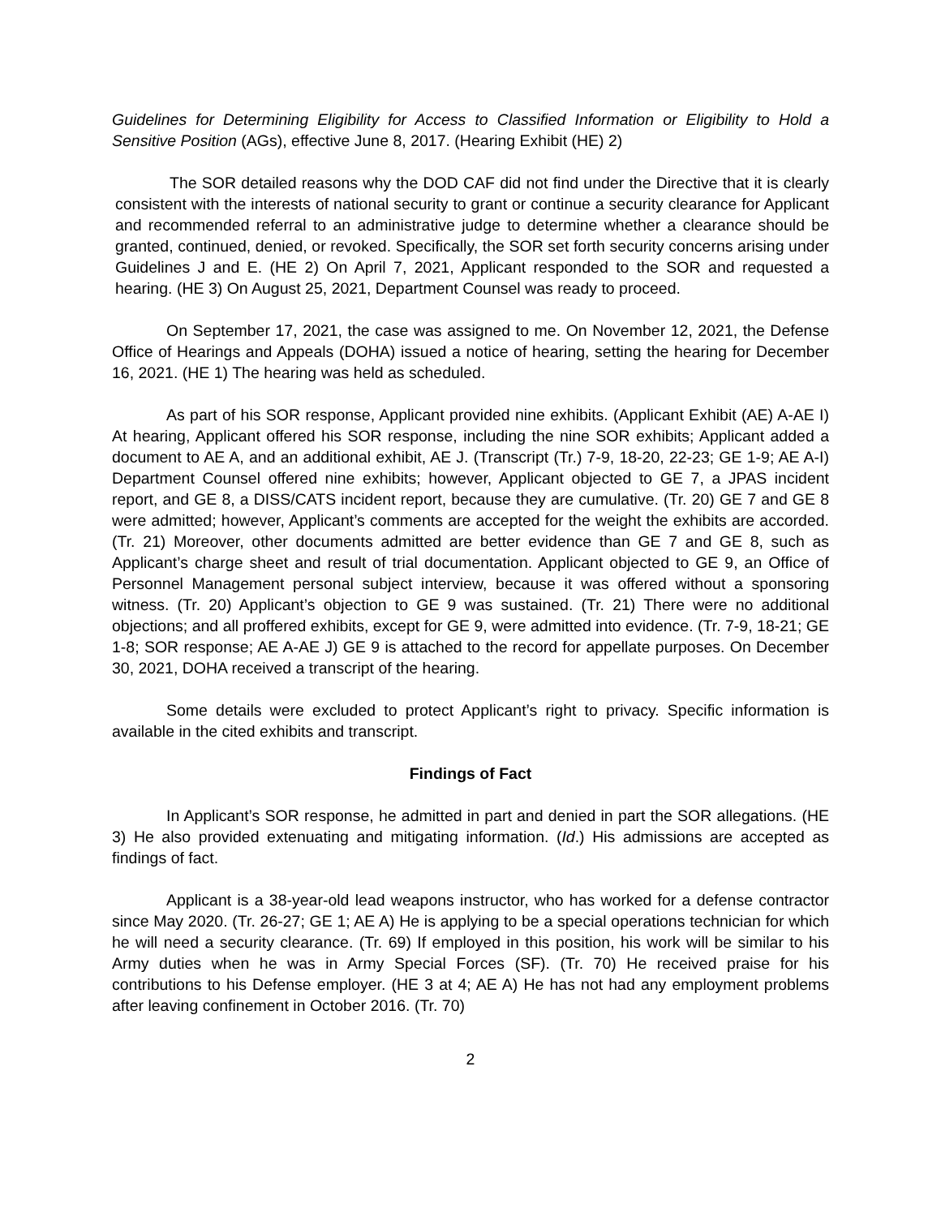Guidelines for Determining Eligibility for Access to Classified Information or Eligibility to Hold a Sensitive Position (AGs), effective June 8, 2017. (Hearing Exhibit (HE) 2)
The SOR detailed reasons why the DOD CAF did not find under the Directive that it is clearly consistent with the interests of national security to grant or continue a security clearance for Applicant and recommended referral to an administrative judge to determine whether a clearance should be granted, continued, denied, or revoked. Specifically, the SOR set forth security concerns arising under Guidelines J and E. (HE 2) On April 7, 2021, Applicant responded to the SOR and requested a hearing. (HE 3) On August 25, 2021, Department Counsel was ready to proceed.
On September 17, 2021, the case was assigned to me. On November 12, 2021, the Defense Office of Hearings and Appeals (DOHA) issued a notice of hearing, setting the hearing for December 16, 2021. (HE 1) The hearing was held as scheduled.
As part of his SOR response, Applicant provided nine exhibits. (Applicant Exhibit (AE) A-AE I) At hearing, Applicant offered his SOR response, including the nine SOR exhibits; Applicant added a document to AE A, and an additional exhibit, AE J. (Transcript (Tr.) 7-9, 18-20, 22-23; GE 1-9; AE A-I) Department Counsel offered nine exhibits; however, Applicant objected to GE 7, a JPAS incident report, and GE 8, a DISS/CATS incident report, because they are cumulative. (Tr. 20) GE 7 and GE 8 were admitted; however, Applicant’s comments are accepted for the weight the exhibits are accorded. (Tr. 21) Moreover, other documents admitted are better evidence than GE 7 and GE 8, such as Applicant’s charge sheet and result of trial documentation. Applicant objected to GE 9, an Office of Personnel Management personal subject interview, because it was offered without a sponsoring witness. (Tr. 20) Applicant’s objection to GE 9 was sustained. (Tr. 21) There were no additional objections; and all proffered exhibits, except for GE 9, were admitted into evidence. (Tr. 7-9, 18-21; GE 1-8; SOR response; AE A-AE J) GE 9 is attached to the record for appellate purposes. On December 30, 2021, DOHA received a transcript of the hearing.
Some details were excluded to protect Applicant’s right to privacy. Specific information is available in the cited exhibits and transcript.
Findings of Fact
In Applicant’s SOR response, he admitted in part and denied in part the SOR allegations. (HE 3) He also provided extenuating and mitigating information. (Id.) His admissions are accepted as findings of fact.
Applicant is a 38-year-old lead weapons instructor, who has worked for a defense contractor since May 2020. (Tr. 26-27; GE 1; AE A) He is applying to be a special operations technician for which he will need a security clearance. (Tr. 69) If employed in this position, his work will be similar to his Army duties when he was in Army Special Forces (SF). (Tr. 70) He received praise for his contributions to his Defense employer. (HE 3 at 4; AE A) He has not had any employment problems after leaving confinement in October 2016. (Tr. 70)
2